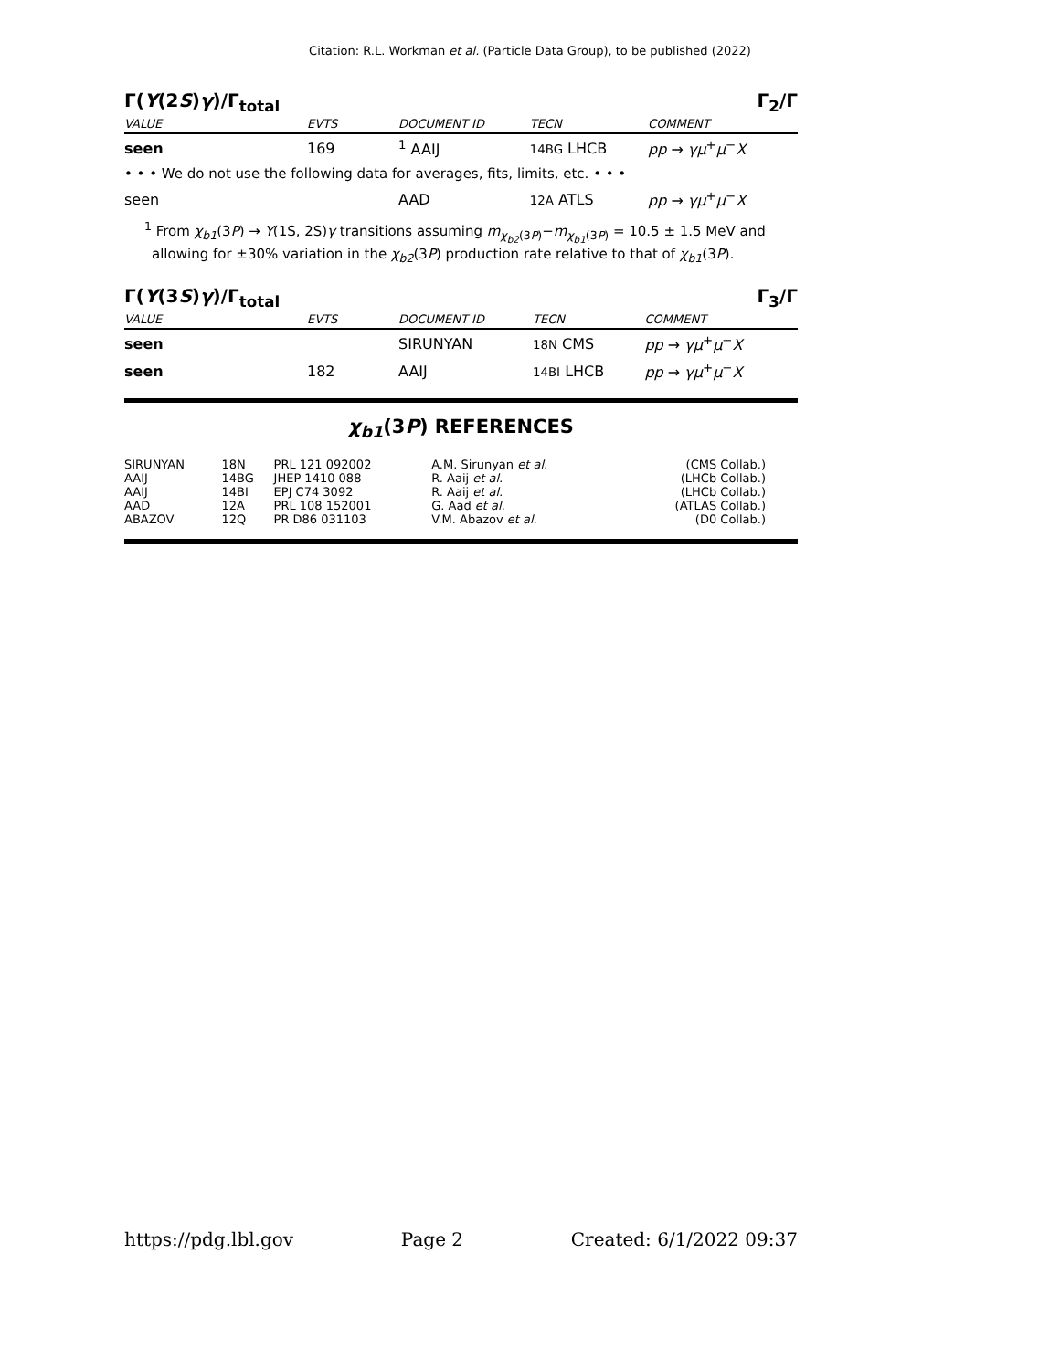Citation: R.L. Workman et al. (Particle Data Group), to be published (2022)
Γ(Υ(2S)γ)/Γ<sub>total</sub> Γ<sub>2</sub>/Γ
| VALUE | EVTS | DOCUMENT ID | TECN | COMMENT |
| --- | --- | --- | --- | --- |
| seen | 169 | <sup>1</sup> AAIJ | 14BG LHCB | pp → γμ<sup>+</sup> μ<sup>−</sup> X |
| • • • We do not use the following data for averages, fits, limits, etc. • • • | | | | |
| seen | | AAD | 12A ATLS | pp → γμ<sup>+</sup> μ<sup>−</sup> X |
<sup>1</sup> From χ<sub>b1</sub>(3P) → Υ(1S, 2S)γ transitions assuming m<sub>χ<sub>b2</sub>(3P)</sub>−m<sub>χ<sub>b1</sub>(3P)</sub> = 10.5 ± 1.5 MeV and allowing for ±30% variation in the χ<sub>b2</sub>(3P) production rate relative to that of χ<sub>b1</sub>(3P).
Γ(Υ(3S)γ)/Γ<sub>total</sub> Γ<sub>3</sub>/Γ
| VALUE | EVTS | DOCUMENT ID | TECN | COMMENT |
| --- | --- | --- | --- | --- |
| seen | | SIRUNYAN | 18N CMS | pp → γμ<sup>+</sup> μ<sup>−</sup> X |
| seen | 182 | AAIJ | 14BI LHCB | pp → γμ<sup>+</sup> μ<sup>−</sup> X |
χ<sub>b1</sub>(3P) REFERENCES
| SIRUNYAN | 18N | PRL 121 092002 | A.M. Sirunyan et al. | (CMS Collab.) |
| AAIJ | 14BG | JHEP 1410 088 | R. Aaij et al. | (LHCb Collab.) |
| AAIJ | 14BI | EPJ C74 3092 | R. Aaij et al. | (LHCb Collab.) |
| AAD | 12A | PRL 108 152001 | G. Aad et al. | (ATLAS Collab.) |
| ABAZOV | 12Q | PR D86 031103 | V.M. Abazov et al. | (D0 Collab.) |
https://pdg.lbl.gov Page 2 Created: 6/1/2022 09:37